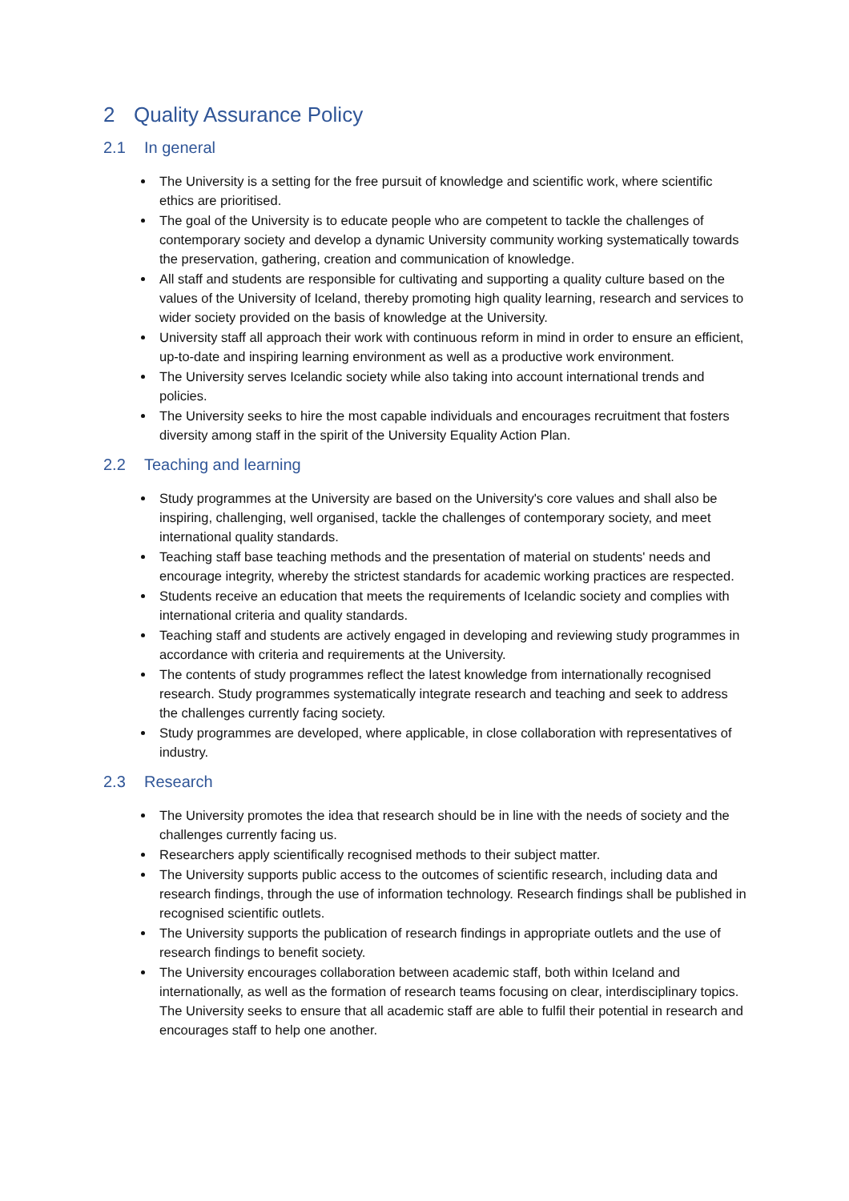2 Quality Assurance Policy
2.1 In general
The University is a setting for the free pursuit of knowledge and scientific work, where scientific ethics are prioritised.
The goal of the University is to educate people who are competent to tackle the challenges of contemporary society and develop a dynamic University community working systematically towards the preservation, gathering, creation and communication of knowledge.
All staff and students are responsible for cultivating and supporting a quality culture based on the values of the University of Iceland, thereby promoting high quality learning, research and services to wider society provided on the basis of knowledge at the University.
University staff all approach their work with continuous reform in mind in order to ensure an efficient, up-to-date and inspiring learning environment as well as a productive work environment.
The University serves Icelandic society while also taking into account international trends and policies.
The University seeks to hire the most capable individuals and encourages recruitment that fosters diversity among staff in the spirit of the University Equality Action Plan.
2.2 Teaching and learning
Study programmes at the University are based on the University's core values and shall also be inspiring, challenging, well organised, tackle the challenges of contemporary society, and meet international quality standards.
Teaching staff base teaching methods and the presentation of material on students' needs and encourage integrity, whereby the strictest standards for academic working practices are respected.
Students receive an education that meets the requirements of Icelandic society and complies with international criteria and quality standards.
Teaching staff and students are actively engaged in developing and reviewing study programmes in accordance with criteria and requirements at the University.
The contents of study programmes reflect the latest knowledge from internationally recognised research. Study programmes systematically integrate research and teaching and seek to address the challenges currently facing society.
Study programmes are developed, where applicable, in close collaboration with representatives of industry.
2.3 Research
The University promotes the idea that research should be in line with the needs of society and the challenges currently facing us.
Researchers apply scientifically recognised methods to their subject matter.
The University supports public access to the outcomes of scientific research, including data and research findings, through the use of information technology. Research findings shall be published in recognised scientific outlets.
The University supports the publication of research findings in appropriate outlets and the use of research findings to benefit society.
The University encourages collaboration between academic staff, both within Iceland and internationally, as well as the formation of research teams focusing on clear, interdisciplinary topics. The University seeks to ensure that all academic staff are able to fulfil their potential in research and encourages staff to help one another.